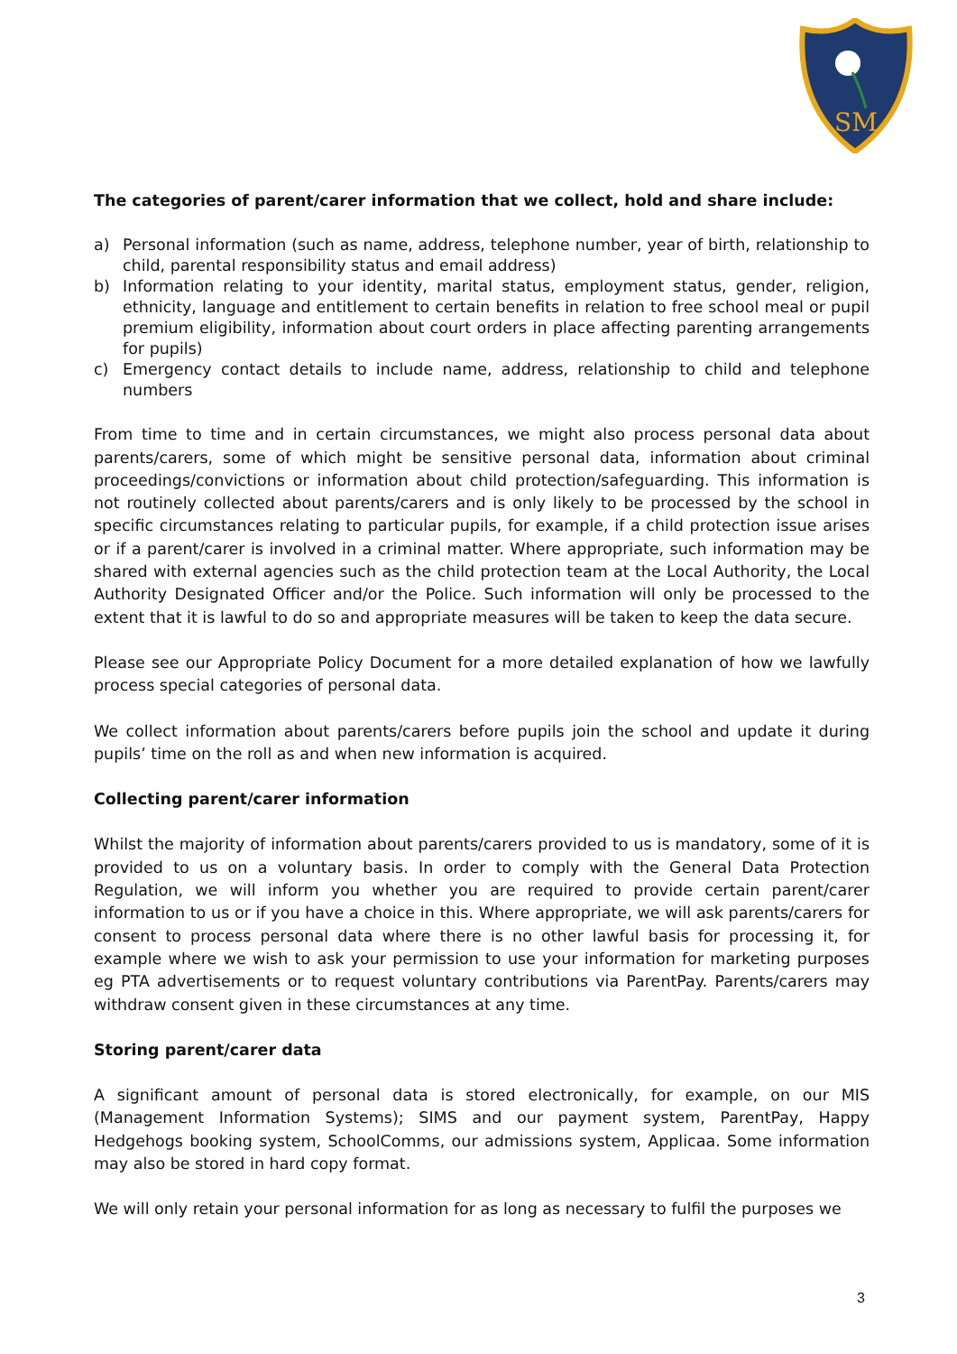SM
The categories of parent/carer information that we collect, hold and share include:
a) Personal information (such as name, address, telephone number, year of birth, relationship to child, parental responsibility status and email address)
b) Information relating to your identity, marital status, employment status, gender, religion, ethnicity, language and entitlement to certain benefits in relation to free school meal or pupil premium eligibility, information about court orders in place affecting parenting arrangements for pupils)
c) Emergency contact details to include name, address, relationship to child and telephone numbers
From time to time and in certain circumstances, we might also process personal data about parents/carers, some of which might be sensitive personal data, information about criminal proceedings/convictions or information about child protection/safeguarding. This information is not routinely collected about parents/carers and is only likely to be processed by the school in specific circumstances relating to particular pupils, for example, if a child protection issue arises or if a parent/carer is involved in a criminal matter. Where appropriate, such information may be shared with external agencies such as the child protection team at the Local Authority, the Local Authority Designated Officer and/or the Police. Such information will only be processed to the extent that it is lawful to do so and appropriate measures will be taken to keep the data secure.
Please see our Appropriate Policy Document for a more detailed explanation of how we lawfully process special categories of personal data.
We collect information about parents/carers before pupils join the school and update it during pupils’ time on the roll as and when new information is acquired.
Collecting parent/carer information
Whilst the majority of information about parents/carers provided to us is mandatory, some of it is provided to us on a voluntary basis. In order to comply with the General Data Protection Regulation, we will inform you whether you are required to provide certain parent/carer information to us or if you have a choice in this. Where appropriate, we will ask parents/carers for consent to process personal data where there is no other lawful basis for processing it, for example where we wish to ask your permission to use your information for marketing purposes eg PTA advertisements or to request voluntary contributions via ParentPay. Parents/carers may withdraw consent given in these circumstances at any time.
Storing parent/carer data
A significant amount of personal data is stored electronically, for example, on our MIS (Management Information Systems); SIMS and our payment system, ParentPay, Happy Hedgehogs booking system, SchoolComms, our admissions system, Applicaa. Some information may also be stored in hard copy format.
We will only retain your personal information for as long as necessary to fulfil the purposes we
3